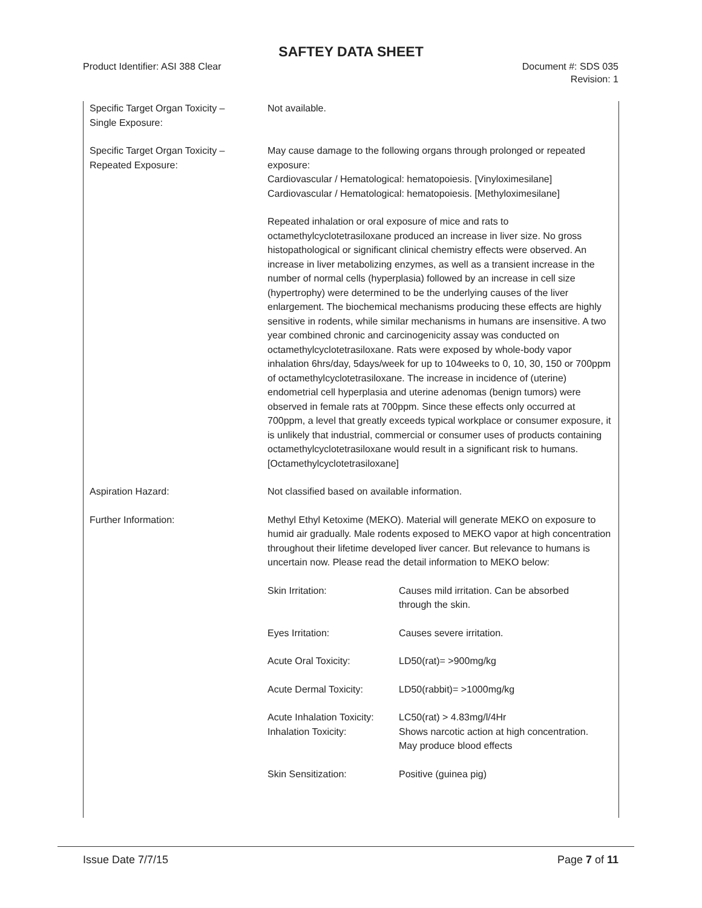SAFTEY DATA SHEET
Product Identifier: ASI 388 Clear
Document #: SDS 035
Revision: 1
| Specific Target Organ Toxicity – Single Exposure: | Not available. |
| Specific Target Organ Toxicity – Repeated Exposure: | May cause damage to the following organs through prolonged or repeated exposure: Cardiovascular / Hematological: hematopoiesis. [Vinyloximesilane] Cardiovascular / Hematological: hematopoiesis. [Methyloximesilane] Repeated inhalation or oral exposure of mice and rats to octamethylcyclotetrasiloxane produced an increase in liver size. No gross histopathological or significant clinical chemistry effects were observed. An increase in liver metabolizing enzymes, as well as a transient increase in the number of normal cells (hyperplasia) followed by an increase in cell size (hypertrophy) were determined to be the underlying causes of the liver enlargement. The biochemical mechanisms producing these effects are highly sensitive in rodents, while similar mechanisms in humans are insensitive. A two year combined chronic and carcinogenicity assay was conducted on octamethylcyclotetrasiloxane. Rats were exposed by whole-body vapor inhalation 6hrs/day, 5days/week for up to 104weeks to 0, 10, 30, 150 or 700ppm of octamethylcyclotetrasiloxane. The increase in incidence of (uterine) endometrial cell hyperplasia and uterine adenomas (benign tumors) were observed in female rats at 700ppm. Since these effects only occurred at 700ppm, a level that greatly exceeds typical workplace or consumer exposure, it is unlikely that industrial, commercial or consumer uses of products containing octamethylcyclotetrasiloxane would result in a significant risk to humans. [Octamethylcyclotetrasiloxane] |
| Aspiration Hazard: | Not classified based on available information. |
| Further Information: | Methyl Ethyl Ketoxime (MEKO). Material will generate MEKO on exposure to humid air gradually. Male rodents exposed to MEKO vapor at high concentration throughout their lifetime developed liver cancer. But relevance to humans is uncertain now. Please read the detail information to MEKO below: / Skin Irritation: / Causes mild irritation. Can be absorbed through the skin. / / Eyes Irritation: / Causes severe irritation. / / Acute Oral Toxicity: / LD50(rat)= >900mg/kg / / Acute Dermal Toxicity: / LD50(rabbit)= >1000mg/kg / / Acute Inhalation Toxicity: Inhalation Toxicity: / LC50(rat) > 4.83mg/l/4Hr Shows narcotic action at high concentration. May produce blood effects / / Skin Sensitization: / Positive (guinea pig) / |
Issue Date 7/7/15 Page 7 of 11